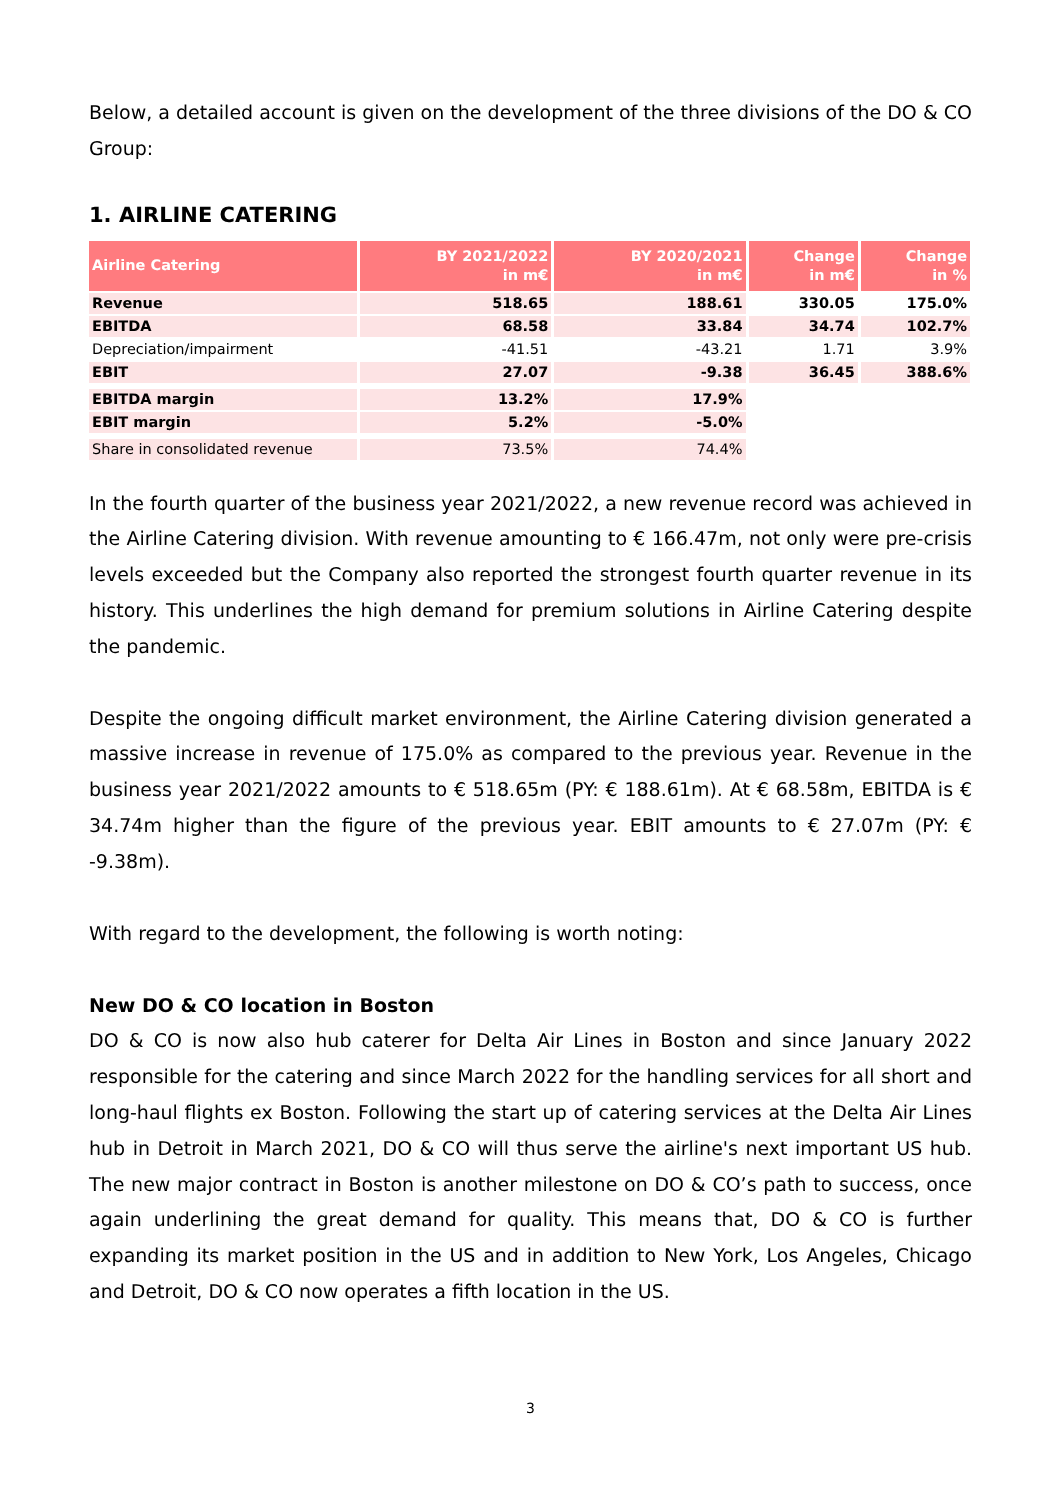Below, a detailed account is given on the development of the three divisions of the DO & CO Group:
1. AIRLINE CATERING
| Airline Catering | BY 2021/2022 in m€ | BY 2020/2021 in m€ | Change in m€ | Change in % |
| --- | --- | --- | --- | --- |
| Revenue | 518.65 | 188.61 | 330.05 | 175.0% |
| EBITDA | 68.58 | 33.84 | 34.74 | 102.7% |
| Depreciation/impairment | -41.51 | -43.21 | 1.71 | 3.9% |
| EBIT | 27.07 | -9.38 | 36.45 | 388.6% |
| EBITDA margin | 13.2% | 17.9% | | |
| EBIT margin | 5.2% | -5.0% | | |
| Share in consolidated revenue | 73.5% | 74.4% | | |
In the fourth quarter of the business year 2021/2022, a new revenue record was achieved in the Airline Catering division. With revenue amounting to € 166.47m, not only were pre-crisis levels exceeded but the Company also reported the strongest fourth quarter revenue in its history. This underlines the high demand for premium solutions in Airline Catering despite the pandemic.
Despite the ongoing difficult market environment, the Airline Catering division generated a massive increase in revenue of 175.0% as compared to the previous year. Revenue in the business year 2021/2022 amounts to € 518.65m (PY: € 188.61m). At € 68.58m, EBITDA is € 34.74m higher than the figure of the previous year. EBIT amounts to € 27.07m (PY: € -9.38m).
With regard to the development, the following is worth noting:
New DO & CO location in Boston
DO & CO is now also hub caterer for Delta Air Lines in Boston and since January 2022 responsible for the catering and since March 2022 for the handling services for all short and long-haul flights ex Boston. Following the start up of catering services at the Delta Air Lines hub in Detroit in March 2021, DO & CO will thus serve the airline's next important US hub. The new major contract in Boston is another milestone on DO & CO’s path to success, once again underlining the great demand for quality. This means that, DO & CO is further expanding its market position in the US and in addition to New York, Los Angeles, Chicago and Detroit, DO & CO now operates a fifth location in the US.
3